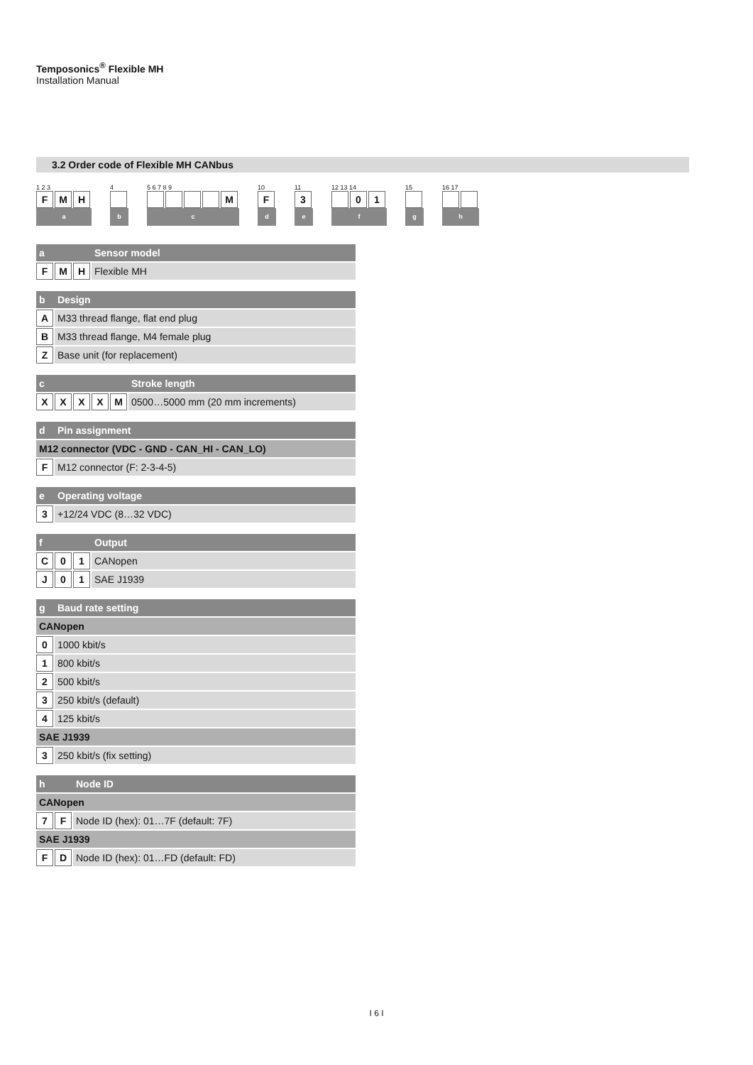Temposonics<sup>®</sup> Flexible MH
Installation Manual
3.2 Order code of Flexible MH CANbus
1 2 3
F M H
a
4
b
5 6 7 8 9
M
c
10
F
d
11
3
e
12 13 14
0 1
f
15
g
16 17
h
| a | Sensor model | |
| F M H | | Flexible MH |
| b | Design |
| A | M33 thread flange, flat end plug |
| B | M33 thread flange, M4 female plug |
| Z | Base unit (for replacement) |
| c | Stroke length | |
| X X X X M | | 0500…5000 mm (20 mm increments) |
| d | Pin assignment |
| M12 connector (VDC - GND - CAN_HI - CAN_LO) | |
| F | M12 connector (F: 2-3-4-5) |
| e | Operating voltage |
| 3 | +12/24 VDC (8…32 VDC) |
| f | Output | |
| C 0 1 | | CANopen |
| J 0 1 | | SAE J1939 |
| g | Baud rate setting |
| CANopen | |
| 0 | 1000 kbit/s |
| 1 | 800 kbit/s |
| 2 | 500 kbit/s |
| 3 | 250 kbit/s (default) |
| 4 | 125 kbit/s |
| SAE J1939 | |
| 3 | 250 kbit/s (fix setting) |
| h | Node ID | |
| CANopen | | |
| 7 F | | Node ID (hex): 01…7F (default: 7F) |
| SAE J1939 | | |
| F D | | Node ID (hex): 01…FD (default: FD) |
I 6 I